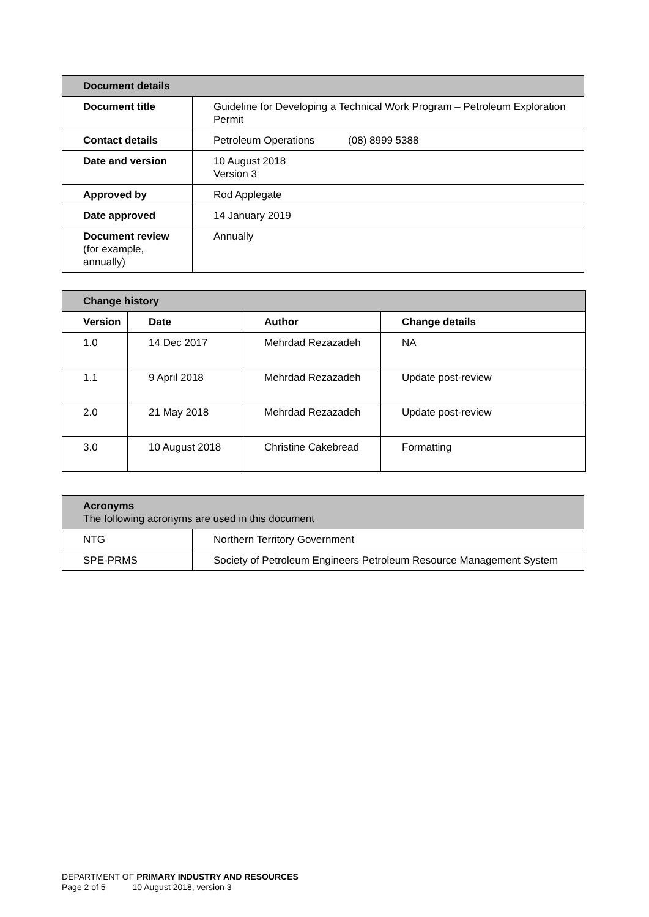| Document details | |
| --- | --- |
| Document title | Guideline for Developing a Technical Work Program – Petroleum Exploration Permit |
| Contact details | Petroleum Operations (08) 8999 5388 |
| Date and version | 10 August 2018 Version 3 |
| Approved by | Rod Applegate |
| Date approved | 14 January 2019 |
| Document review (for example, annually) | Annually |
| Change history | | | |
| --- | --- | --- | --- |
| Version | Date | Author | Change details |
| 1.0 | 14 Dec 2017 | Mehrdad Rezazadeh | NA |
| 1.1 | 9 April 2018 | Mehrdad Rezazadeh | Update post-review |
| 2.0 | 21 May 2018 | Mehrdad Rezazadeh | Update post-review |
| 3.0 | 10 August 2018 | Christine Cakebread | Formatting |
| Acronyms The following acronyms are used in this document | |
| --- | --- |
| NTG | Northern Territory Government |
| SPE-PRMS | Society of Petroleum Engineers Petroleum Resource Management System |
DEPARTMENT OF PRIMARY INDUSTRY AND RESOURCES
Page 2 of 5 10 August 2018, version 3